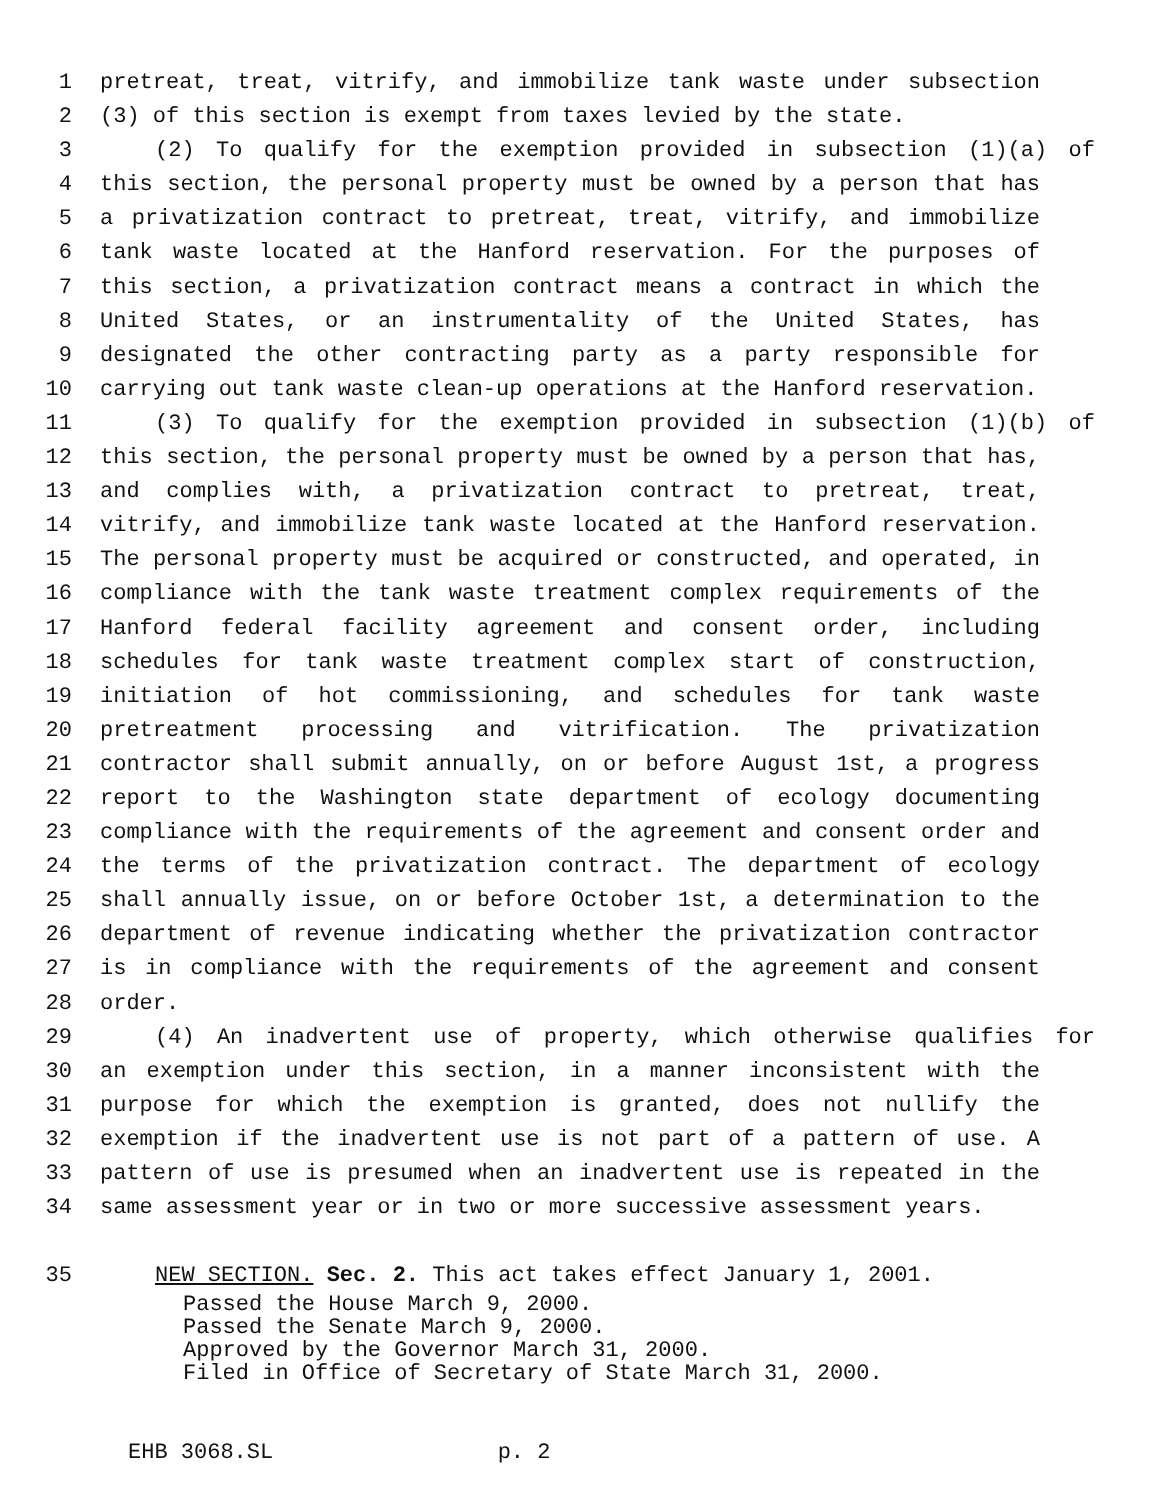1 pretreat, treat, vitrify, and immobilize tank waste under subsection
2 (3) of this section is exempt from taxes levied by the state.
3 (2) To qualify for the exemption provided in subsection (1)(a) of
4 this section, the personal property must be owned by a person that has
5 a privatization contract to pretreat, treat, vitrify, and immobilize
6 tank waste located at the Hanford reservation. For the purposes of
7 this section, a privatization contract means a contract in which the
8 United States, or an instrumentality of the United States, has
9 designated the other contracting party as a party responsible for
10 carrying out tank waste clean-up operations at the Hanford reservation.
11 (3) To qualify for the exemption provided in subsection (1)(b) of
12 this section, the personal property must be owned by a person that has,
13 and complies with, a privatization contract to pretreat, treat,
14 vitrify, and immobilize tank waste located at the Hanford reservation.
15 The personal property must be acquired or constructed, and operated, in
16 compliance with the tank waste treatment complex requirements of the
17 Hanford federal facility agreement and consent order, including
18 schedules for tank waste treatment complex start of construction,
19 initiation of hot commissioning, and schedules for tank waste
20 pretreatment processing and vitrification. The privatization
21 contractor shall submit annually, on or before August 1st, a progress
22 report to the Washington state department of ecology documenting
23 compliance with the requirements of the agreement and consent order and
24 the terms of the privatization contract. The department of ecology
25 shall annually issue, on or before October 1st, a determination to the
26 department of revenue indicating whether the privatization contractor
27 is in compliance with the requirements of the agreement and consent
28 order.
29 (4) An inadvertent use of property, which otherwise qualifies for
30 an exemption under this section, in a manner inconsistent with the
31 purpose for which the exemption is granted, does not nullify the
32 exemption if the inadvertent use is not part of a pattern of use. A
33 pattern of use is presumed when an inadvertent use is repeated in the
34 same assessment year or in two or more successive assessment years.
35 NEW SECTION. Sec. 2. This act takes effect January 1, 2001.
Passed the House March 9, 2000. Passed the Senate March 9, 2000. Approved by the Governor March 31, 2000. Filed in Office of Secretary of State March 31, 2000.
EHB 3068.SL p. 2